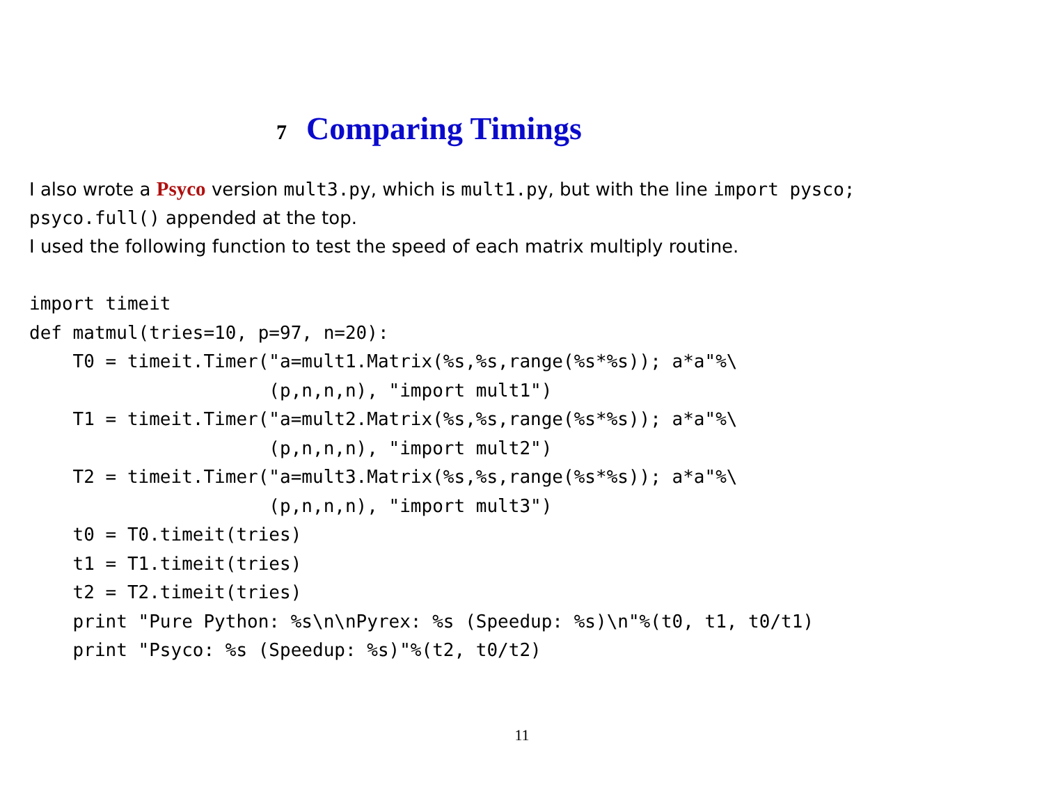7 Comparing Timings
I also wrote a Psyco version mult3.py, which is mult1.py, but with the line import pysco;
psyco.full() appended at the top.
I used the following function to test the speed of each matrix multiply routine.
import timeit
def matmul(tries=10, p=97, n=20):
    T0 = timeit.Timer("a=mult1.Matrix(%s,%s,range(%s*%s)); a*a"%\
                      (p,n,n,n), "import mult1")
    T1 = timeit.Timer("a=mult2.Matrix(%s,%s,range(%s*%s)); a*a"%\
                      (p,n,n,n), "import mult2")
    T2 = timeit.Timer("a=mult3.Matrix(%s,%s,range(%s*%s)); a*a"%\
                      (p,n,n,n), "import mult3")
    t0 = T0.timeit(tries)
    t1 = T1.timeit(tries)
    t2 = T2.timeit(tries)
    print "Pure Python: %s\n\nPyrex: %s (Speedup: %s)\n"%(t0, t1, t0/t1)
    print "Psyco: %s (Speedup: %s)"%(t2, t0/t2)
11